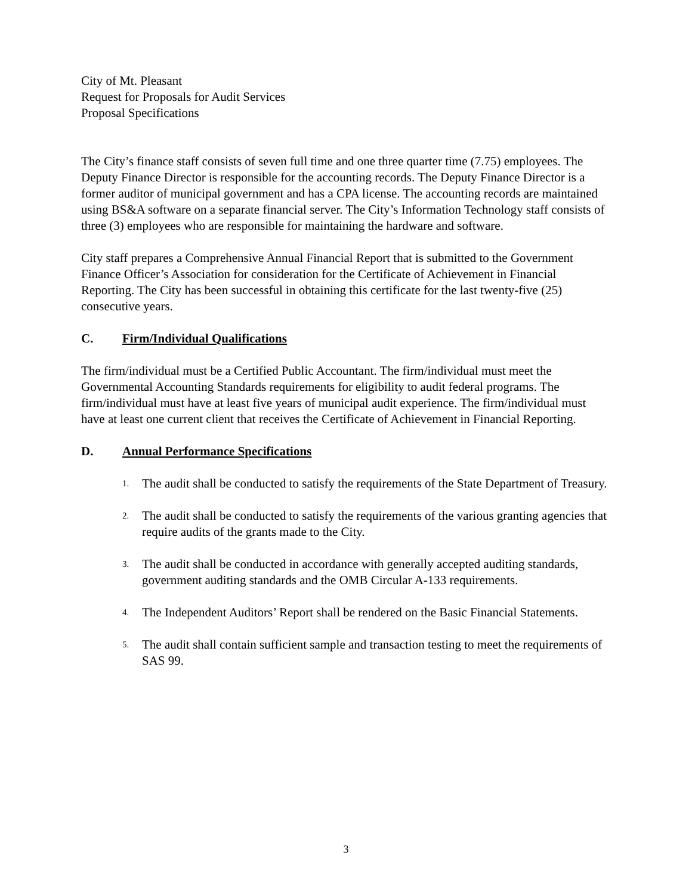City of Mt. Pleasant
Request for Proposals for Audit Services
Proposal Specifications
The City’s finance staff consists of seven full time and one three quarter time (7.75) employees. The Deputy Finance Director is responsible for the accounting records. The Deputy Finance Director is a former auditor of municipal government and has a CPA license. The accounting records are maintained using BS&A software on a separate financial server. The City’s Information Technology staff consists of three (3) employees who are responsible for maintaining the hardware and software.
City staff prepares a Comprehensive Annual Financial Report that is submitted to the Government Finance Officer’s Association for consideration for the Certificate of Achievement in Financial Reporting. The City has been successful in obtaining this certificate for the last twenty-five (25) consecutive years.
C. Firm/Individual Qualifications
The firm/individual must be a Certified Public Accountant. The firm/individual must meet the Governmental Accounting Standards requirements for eligibility to audit federal programs. The firm/individual must have at least five years of municipal audit experience. The firm/individual must have at least one current client that receives the Certificate of Achievement in Financial Reporting.
D. Annual Performance Specifications
1. The audit shall be conducted to satisfy the requirements of the State Department of Treasury.
2. The audit shall be conducted to satisfy the requirements of the various granting agencies that require audits of the grants made to the City.
3. The audit shall be conducted in accordance with generally accepted auditing standards, government auditing standards and the OMB Circular A-133 requirements.
4. The Independent Auditors’ Report shall be rendered on the Basic Financial Statements.
5. The audit shall contain sufficient sample and transaction testing to meet the requirements of SAS 99.
3